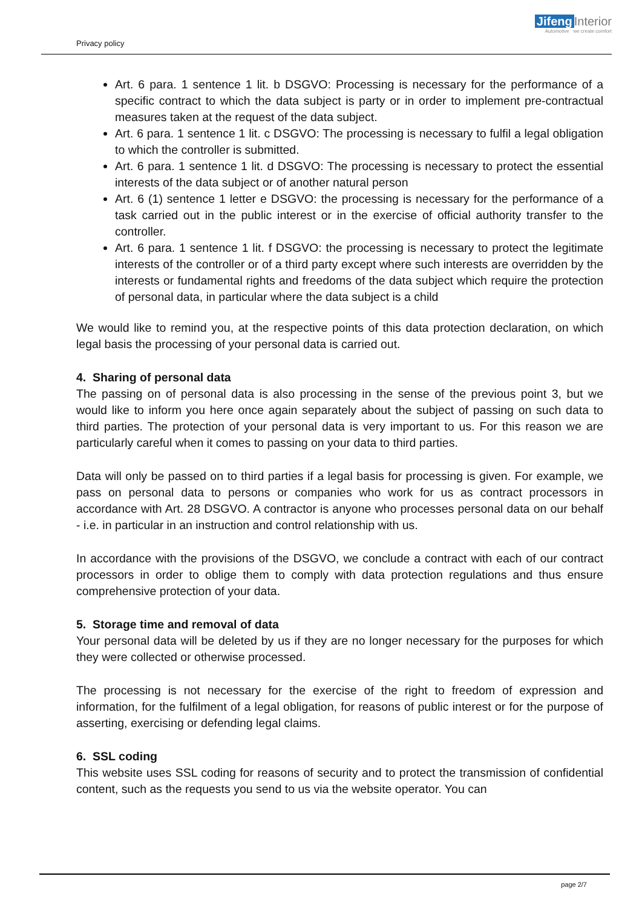Privacy policy
Jifeng Interior
Automotive we create comfort
Art. 6 para. 1 sentence 1 lit. b DSGVO: Processing is necessary for the performance of a specific contract to which the data subject is party or in order to implement pre-contractual measures taken at the request of the data subject.
Art. 6 para. 1 sentence 1 lit. c DSGVO: The processing is necessary to fulfil a legal obligation to which the controller is submitted.
Art. 6 para. 1 sentence 1 lit. d DSGVO: The processing is necessary to protect the essential interests of the data subject or of another natural person
Art. 6 (1) sentence 1 letter e DSGVO: the processing is necessary for the performance of a task carried out in the public interest or in the exercise of official authority transfer to the controller.
Art. 6 para. 1 sentence 1 lit. f DSGVO: the processing is necessary to protect the legitimate interests of the controller or of a third party except where such interests are overridden by the interests or fundamental rights and freedoms of the data subject which require the protection of personal data, in particular where the data subject is a child
We would like to remind you, at the respective points of this data protection declaration, on which legal basis the processing of your personal data is carried out.
4. Sharing of personal data
The passing on of personal data is also processing in the sense of the previous point 3, but we would like to inform you here once again separately about the subject of passing on such data to third parties. The protection of your personal data is very important to us. For this reason we are particularly careful when it comes to passing on your data to third parties.
Data will only be passed on to third parties if a legal basis for processing is given. For example, we pass on personal data to persons or companies who work for us as contract processors in accordance with Art. 28 DSGVO. A contractor is anyone who processes personal data on our behalf - i.e. in particular in an instruction and control relationship with us.
In accordance with the provisions of the DSGVO, we conclude a contract with each of our contract processors in order to oblige them to comply with data protection regulations and thus ensure comprehensive protection of your data.
5. Storage time and removal of data
Your personal data will be deleted by us if they are no longer necessary for the purposes for which they were collected or otherwise processed.
The processing is not necessary for the exercise of the right to freedom of expression and information, for the fulfilment of a legal obligation, for reasons of public interest or for the purpose of asserting, exercising or defending legal claims.
6. SSL coding
This website uses SSL coding for reasons of security and to protect the transmission of confidential content, such as the requests you send to us via the website operator. You can
page 2/7